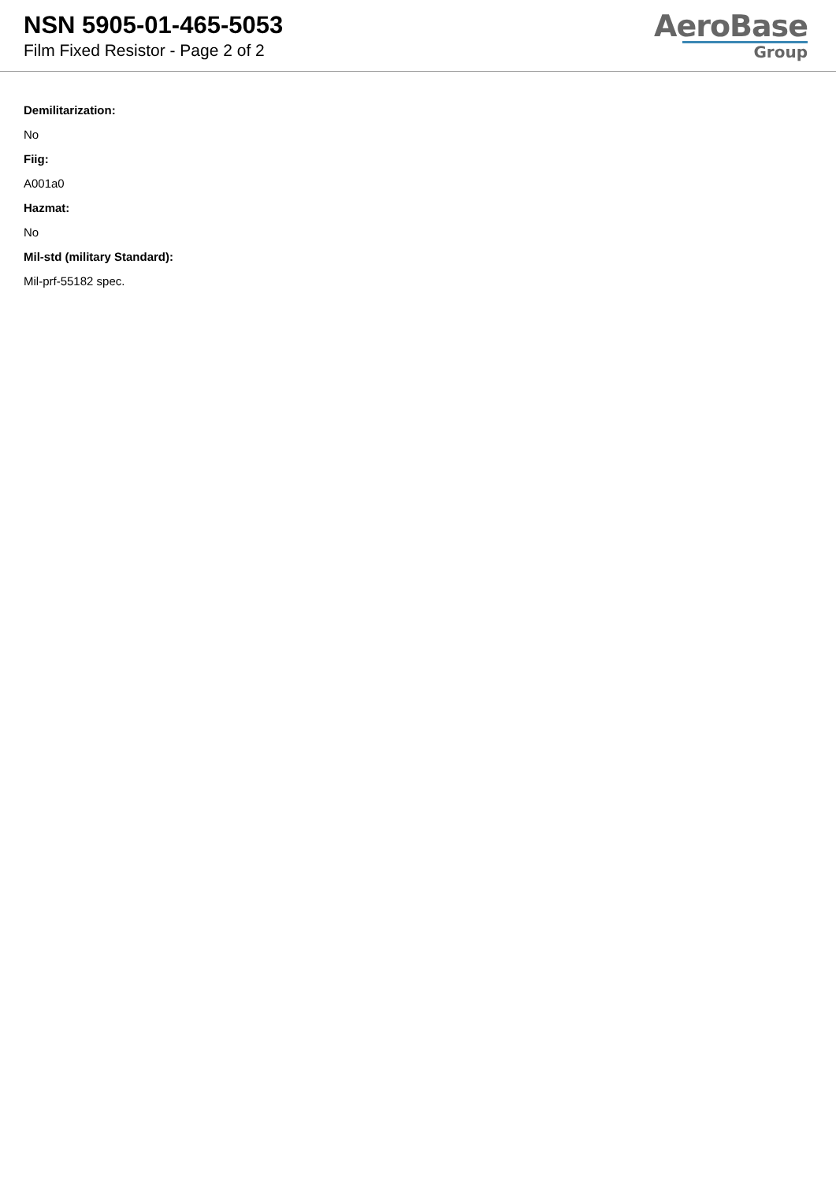NSN 5905-01-465-5053
Film Fixed Resistor - Page 2 of 2
AeroBase
Group
Demilitarization:
No
Fiig:
A001a0
Hazmat:
No
Mil-std (military Standard):
Mil-prf-55182 spec.